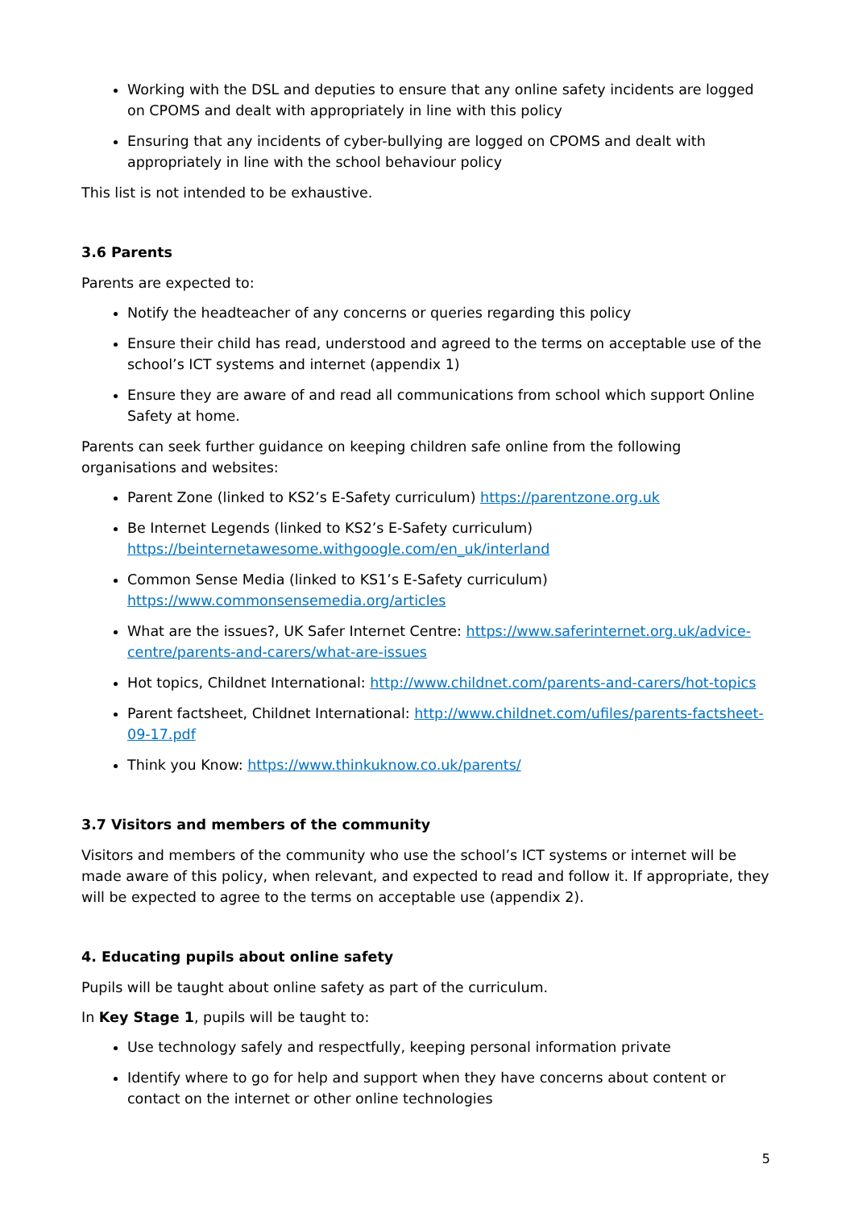Working with the DSL and deputies to ensure that any online safety incidents are logged on CPOMS and dealt with appropriately in line with this policy
Ensuring that any incidents of cyber-bullying are logged on CPOMS and dealt with appropriately in line with the school behaviour policy
This list is not intended to be exhaustive.
3.6 Parents
Parents are expected to:
Notify the headteacher of any concerns or queries regarding this policy
Ensure their child has read, understood and agreed to the terms on acceptable use of the school’s ICT systems and internet (appendix 1)
Ensure they are aware of and read all communications from school which support Online Safety at home.
Parents can seek further guidance on keeping children safe online from the following organisations and websites:
Parent Zone (linked to KS2’s E-Safety curriculum) https://parentzone.org.uk
Be Internet Legends (linked to KS2’s E-Safety curriculum) https://beinternetawesome.withgoogle.com/en_uk/interland
Common Sense Media (linked to KS1’s E-Safety curriculum) https://www.commonsensemedia.org/articles
What are the issues?, UK Safer Internet Centre: https://www.saferinternet.org.uk/advice-centre/parents-and-carers/what-are-issues
Hot topics, Childnet International: http://www.childnet.com/parents-and-carers/hot-topics
Parent factsheet, Childnet International: http://www.childnet.com/ufiles/parents-factsheet-09-17.pdf
Think you Know: https://www.thinkuknow.co.uk/parents/
3.7 Visitors and members of the community
Visitors and members of the community who use the school’s ICT systems or internet will be made aware of this policy, when relevant, and expected to read and follow it. If appropriate, they will be expected to agree to the terms on acceptable use (appendix 2).
4. Educating pupils about online safety
Pupils will be taught about online safety as part of the curriculum.
In Key Stage 1, pupils will be taught to:
Use technology safely and respectfully, keeping personal information private
Identify where to go for help and support when they have concerns about content or contact on the internet or other online technologies
5